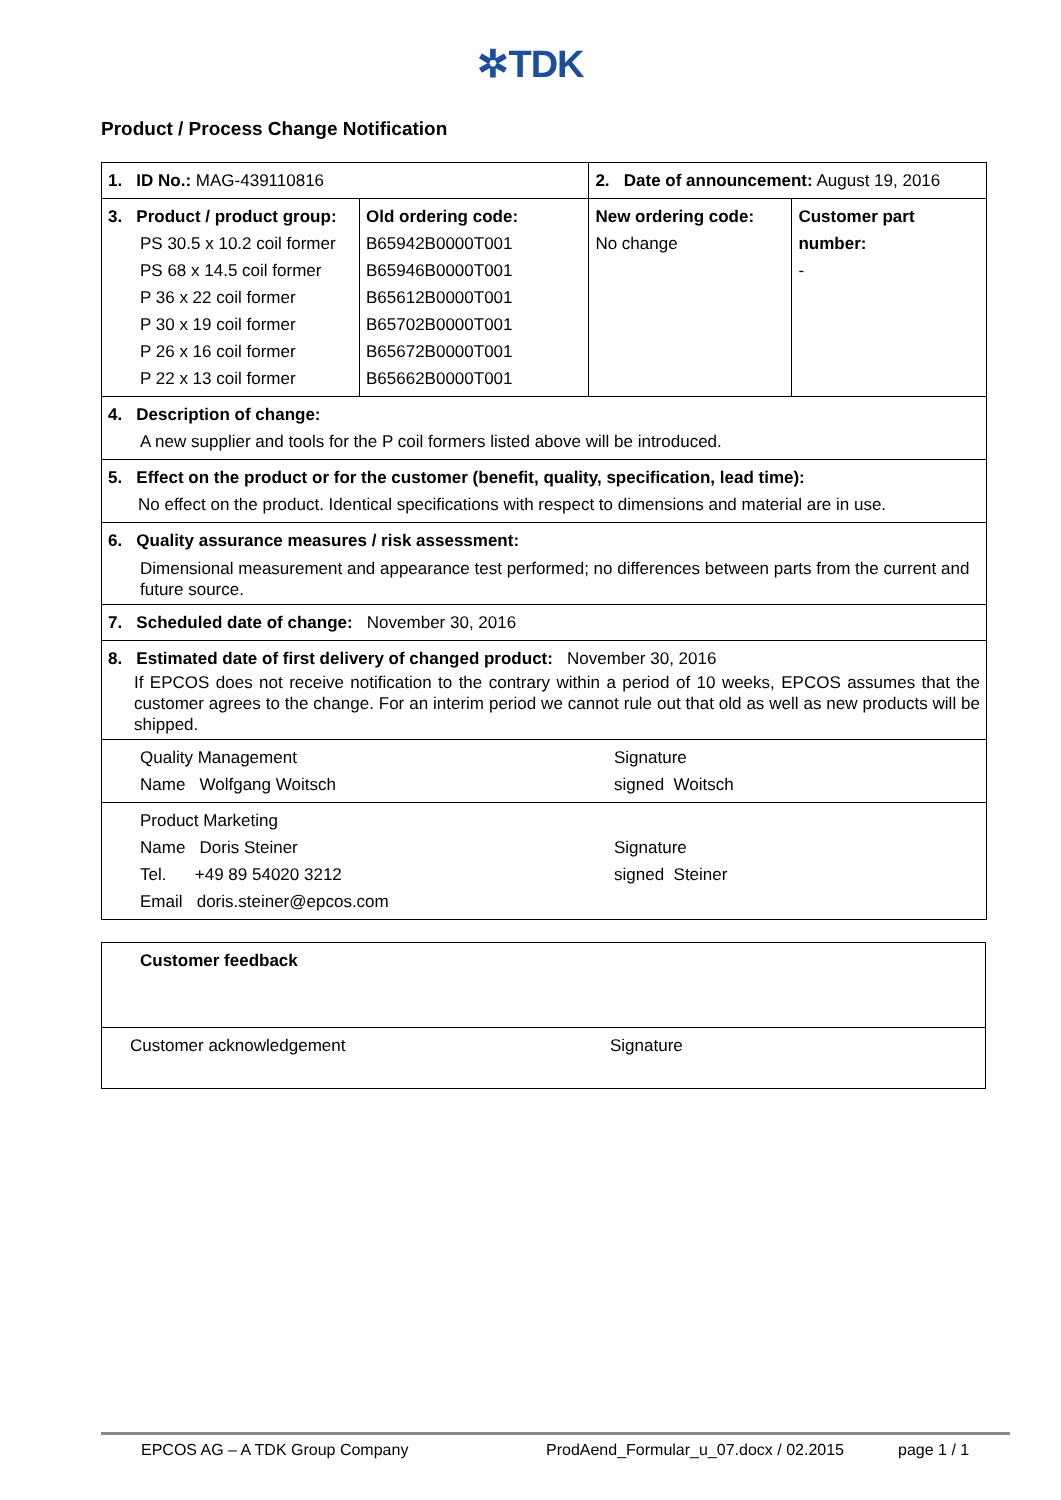✲TDK
Product / Process Change Notification
| 1. ID No.: MAG-439110816 | | 2. Date of announcement: August 19, 2016 | |
| 3. Product / product group: PS 30.5 x 10.2 coil former PS 68 x 14.5 coil former P 36 x 22 coil former P 30 x 19 coil former P 26 x 16 coil former P 22 x 13 coil former | Old ordering code: B65942B0000T001 B65946B0000T001 B65612B0000T001 B65702B0000T001 B65672B0000T001 B65662B0000T001 | New ordering code: No change | Customer part number: - |
| 4. Description of change: A new supplier and tools for the P coil formers listed above will be introduced. | | | |
| 5. Effect on the product or for the customer (benefit, quality, specification, lead time): No effect on the product. Identical specifications with respect to dimensions and material are in use. | | | |
| 6. Quality assurance measures / risk assessment: Dimensional measurement and appearance test performed; no differences between parts from the current and future source. | | | |
| 7. Scheduled date of change: November 30, 2016 | | | |
| 8. Estimated date of first delivery of changed product: November 30, 2016 If EPCOS does not receive notification to the contrary within a period of 10 weeks, EPCOS assumes that the customer agrees to the change. For an interim period we cannot rule out that old as well as new products will be shipped. | | | |
| Quality Management Name Wolfgang Woitsch Signature signed Woitsch | | | |
| Product Marketing Name Doris Steiner Tel. +49 89 54020 3212 Email doris.steiner@epcos.com Signature signed Steiner | | | |
| Customer feedback |
| Customer acknowledgement Signature |
EPCOS AG – A TDK Group Company ProdAend_Formular_u_07.docx / 02.2015 page 1 / 1